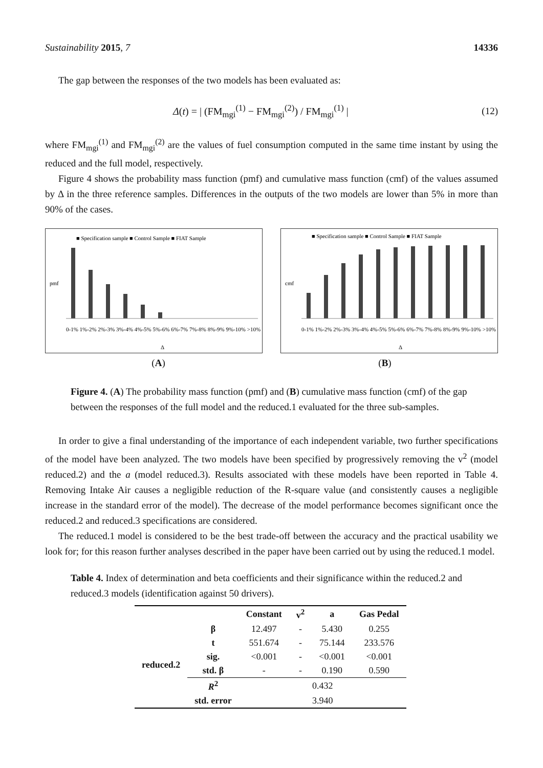Sustainability 2015, 7 14336
The gap between the responses of the two models has been evaluated as:
Δ(t) = | (FM<sub>mgi</sub><sup>(1)</sup> − FM<sub>mgi</sub><sup>(2)</sup>) / FM<sub>mgi</sub><sup>(1)</sup> | (12)
where FM<sub>mgi</sub><sup>(1)</sup> and FM<sub>mgi</sub><sup>(2)</sup> are the values of fuel consumption computed in the same time instant by using the reduced and the full model, respectively.
Figure 4 shows the probability mass function (pmf) and cumulative mass function (cmf) of the values assumed by Δ in the three reference samples. Differences in the outputs of the two models are lower than 5% in more than 90% of the cases.
■ Specification sample ■ Control Sample ■ FIAT Sample
pmf
Δ
0-1% 1%-2% 2%-3% 3%-4% 4%-5% 5%-6% 6%-7% 7%-8% 8%-9% 9%-10% >10%
■ Specification sample ■ Control Sample ■ FIAT Sample
cmf
Δ
0-1% 1%-2% 2%-3% 3%-4% 4%-5% 5%-6% 6%-7% 7%-8% 8%-9% 9%-10% >10%
(A) (B)
Figure 4. (A) The probability mass function (pmf) and (B) cumulative mass function (cmf) of the gap between the responses of the full model and the reduced.1 evaluated for the three sub-samples.
In order to give a final understanding of the importance of each independent variable, two further specifications of the model have been analyzed. The two models have been specified by progressively removing the v<sup>2</sup> (model reduced.2) and the a (model reduced.3). Results associated with these models have been reported in Table 4. Removing Intake Air causes a negligible reduction of the R-square value (and consistently causes a negligible increase in the standard error of the model). The decrease of the model performance becomes significant once the reduced.2 and reduced.3 specifications are considered.
The reduced.1 model is considered to be the best trade-off between the accuracy and the practical usability we look for; for this reason further analyses described in the paper have been carried out by using the reduced.1 model.
Table 4. Index of determination and beta coefficients and their significance within the reduced.2 and reduced.3 models (identification against 50 drivers).
| | | Constant | v<sup>2</sup> | a | Gas Pedal |
| --- | --- | --- | --- | --- | --- |
| reduced.2 | β | 12.497 | - | 5.430 | 0.255 |
| | t | 551.674 | - | 75.144 | 233.576 |
| | sig. | <0.001 | - | <0.001 | <0.001 |
| | std. β | - | - | 0.190 | 0.590 |
| | R<sup>2</sup> | 0.432 | | | |
| | std. error | 3.940 | | | |